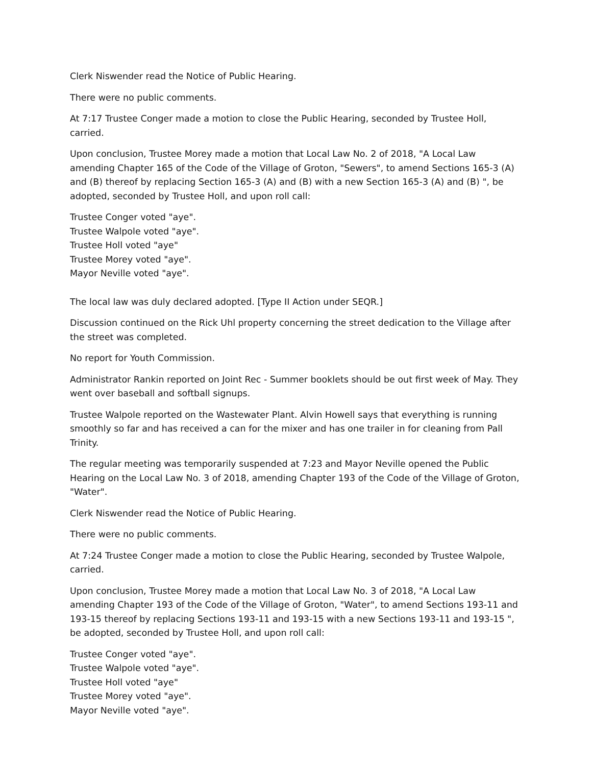Clerk Niswender read the Notice of Public Hearing.
There were no public comments.
At 7:17 Trustee Conger made a motion to close the Public Hearing, seconded by Trustee Holl, carried.
Upon conclusion, Trustee Morey made a motion that Local Law No. 2 of 2018, "A Local Law amending Chapter 165 of the Code of the Village of Groton, "Sewers", to amend Sections 165-3 (A) and (B) thereof by replacing Section 165-3 (A) and (B) with a new Section 165-3 (A) and (B) ", be adopted, seconded by Trustee Holl, and upon roll call:
Trustee Conger voted "aye".
Trustee Walpole voted "aye".
Trustee Holl voted "aye"
Trustee Morey voted "aye".
Mayor Neville voted "aye".
The local law was duly declared adopted. [Type II Action under SEQR.]
Discussion continued on the Rick Uhl property concerning the street dedication to the Village after the street was completed.
No report for Youth Commission.
Administrator Rankin reported on Joint Rec - Summer booklets should be out first week of May. They went over baseball and softball signups.
Trustee Walpole reported on the Wastewater Plant. Alvin Howell says that everything is running smoothly so far and has received a can for the mixer and has one trailer in for cleaning from Pall Trinity.
The regular meeting was temporarily suspended at 7:23 and Mayor Neville opened the Public Hearing on the Local Law No. 3 of 2018, amending Chapter 193 of the Code of the Village of Groton, "Water".
Clerk Niswender read the Notice of Public Hearing.
There were no public comments.
At 7:24 Trustee Conger made a motion to close the Public Hearing, seconded by Trustee Walpole, carried.
Upon conclusion, Trustee Morey made a motion that Local Law No. 3 of 2018, "A Local Law amending Chapter 193 of the Code of the Village of Groton, "Water", to amend Sections 193-11 and 193-15 thereof by replacing Sections 193-11 and 193-15 with a new Sections 193-11 and 193-15 ", be adopted, seconded by Trustee Holl, and upon roll call:
Trustee Conger voted "aye".
Trustee Walpole voted "aye".
Trustee Holl voted "aye"
Trustee Morey voted "aye".
Mayor Neville voted "aye".